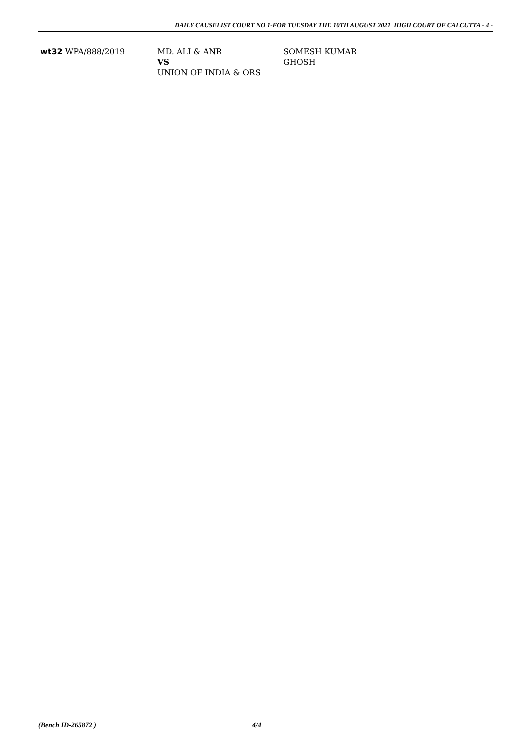DAILY CAUSELIST COURT NO 1-FOR TUESDAY THE 10TH AUGUST 2021 HIGH COURT OF CALCUTTA - 4 -
wt32 WPA/888/2019 MD. ALI & ANR
VS
UNION OF INDIA & ORS
SOMESH KUMAR
GHOSH
(Bench ID-265872 ) 4/4